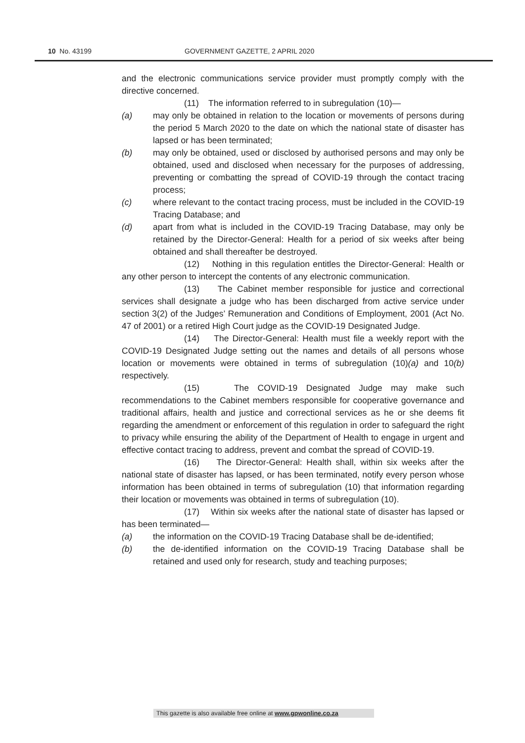10 No. 43199 GOVERNMENT GAZETTE, 2 APRIL 2020
and the electronic communications service provider must promptly comply with the directive concerned.
(11) The information referred to in subregulation (10)—
(a) may only be obtained in relation to the location or movements of persons during the period 5 March 2020 to the date on which the national state of disaster has lapsed or has been terminated;
(b) may only be obtained, used or disclosed by authorised persons and may only be obtained, used and disclosed when necessary for the purposes of addressing, preventing or combatting the spread of COVID-19 through the contact tracing process;
(c) where relevant to the contact tracing process, must be included in the COVID-19 Tracing Database; and
(d) apart from what is included in the COVID-19 Tracing Database, may only be retained by the Director-General: Health for a period of six weeks after being obtained and shall thereafter be destroyed.
(12) Nothing in this regulation entitles the Director-General: Health or any other person to intercept the contents of any electronic communication.
(13) The Cabinet member responsible for justice and correctional services shall designate a judge who has been discharged from active service under section 3(2) of the Judges’ Remuneration and Conditions of Employment, 2001 (Act No. 47 of 2001) or a retired High Court judge as the COVID-19 Designated Judge.
(14) The Director-General: Health must file a weekly report with the COVID-19 Designated Judge setting out the names and details of all persons whose location or movements were obtained in terms of subregulation (10)(a) and 10(b) respectively.
(15) The COVID-19 Designated Judge may make such recommendations to the Cabinet members responsible for cooperative governance and traditional affairs, health and justice and correctional services as he or she deems fit regarding the amendment or enforcement of this regulation in order to safeguard the right to privacy while ensuring the ability of the Department of Health to engage in urgent and effective contact tracing to address, prevent and combat the spread of COVID-19.
(16) The Director-General: Health shall, within six weeks after the national state of disaster has lapsed, or has been terminated, notify every person whose information has been obtained in terms of subregulation (10) that information regarding their location or movements was obtained in terms of subregulation (10).
(17) Within six weeks after the national state of disaster has lapsed or has been terminated—
(a) the information on the COVID-19 Tracing Database shall be de-identified;
(b) the de-identified information on the COVID-19 Tracing Database shall be retained and used only for research, study and teaching purposes;
This gazette is also available free online at www.gpwonline.co.za